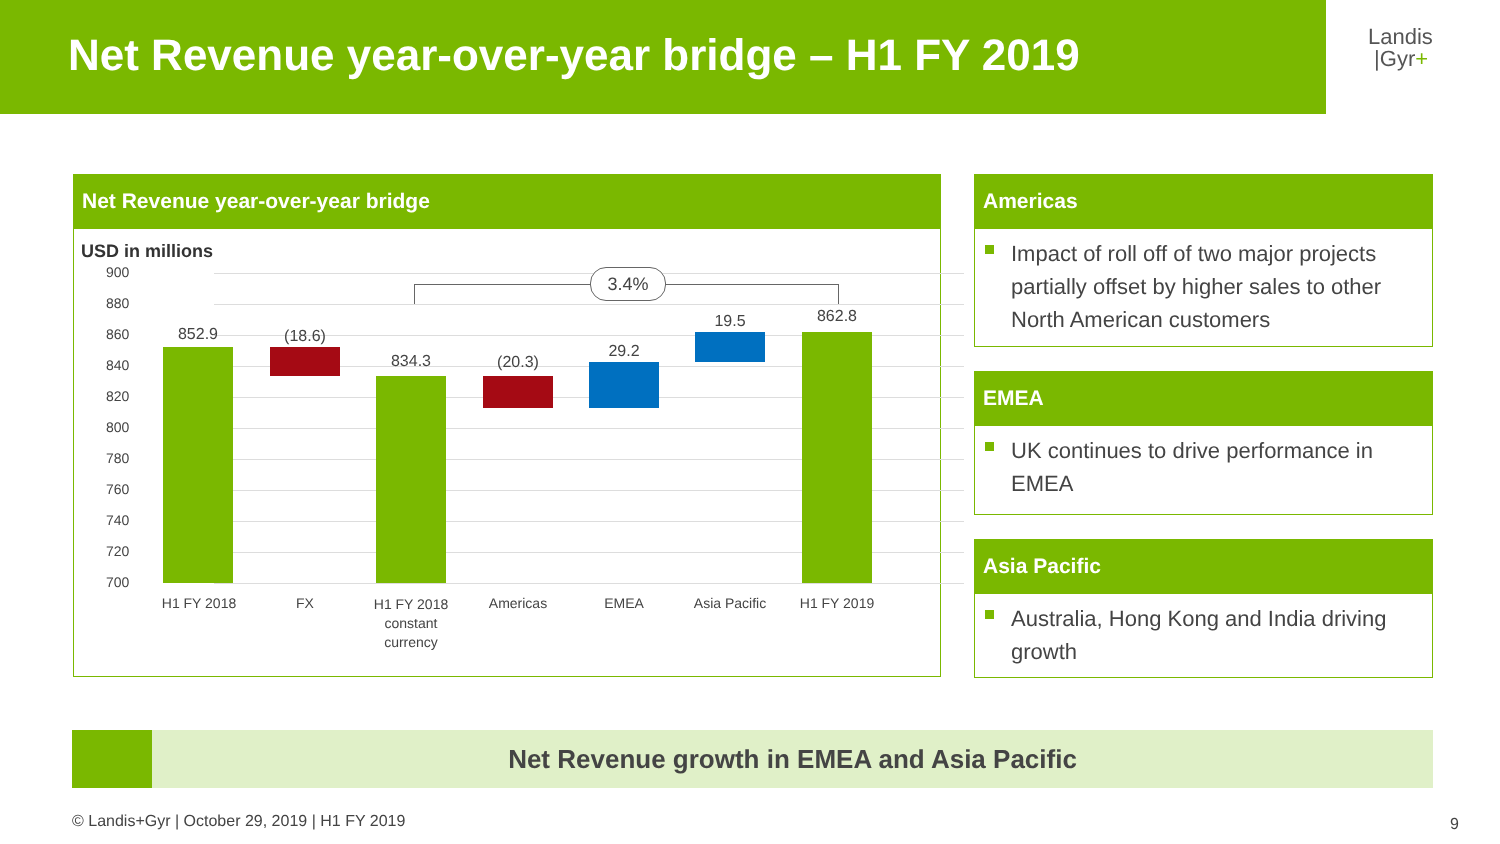Net Revenue year-over-year bridge – H1 FY 2019
Landis
|Gyr+
Net Revenue year-over-year bridge
USD in millions
900
880
860
840
820
800
780
760
740
720
700
852.9 (18.6)
834.3 (20.3)
29.2
19.5 862.8
3.4%
H1 FY 2018
FX
H1 FY 2018 constant currency
Americas EMEA
Asia Pacific
H1 FY 2019
Americas
Impact of roll off of two major projects partially offset by higher sales to other North American customers
EMEA
UK continues to drive performance in EMEA
Asia Pacific
Australia, Hong Kong and India driving growth
Net Revenue growth in EMEA and Asia Pacific
© Landis+Gyr | October 29, 2019 | H1 FY 2019
9